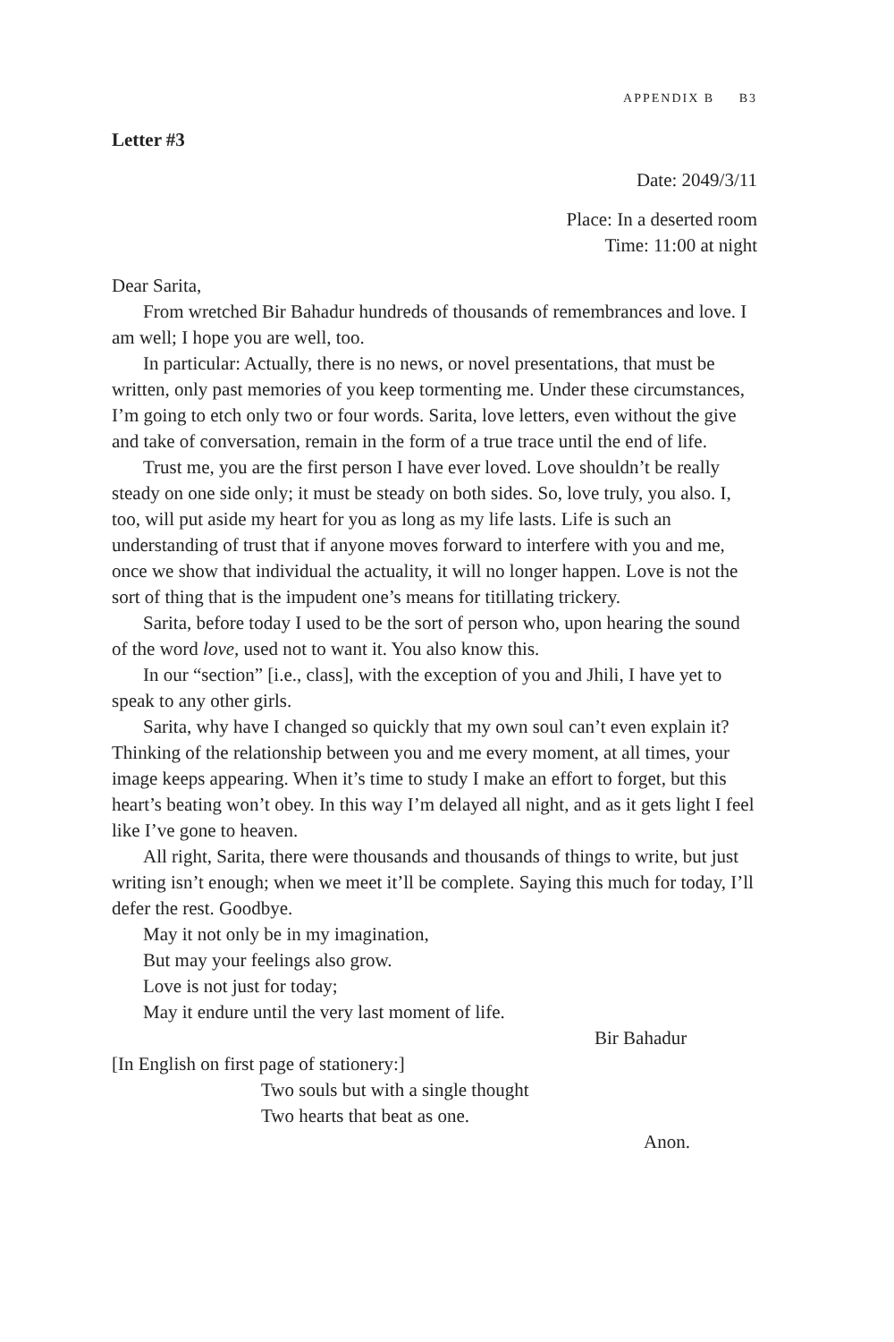APPENDIX B B3
Letter #3
Date: 2049/3/11
Place: In a deserted room
Time: 11:00 at night
Dear Sarita,
From wretched Bir Bahadur hundreds of thousands of remembrances and love. I am well; I hope you are well, too.
In particular: Actually, there is no news, or novel presentations, that must be written, only past memories of you keep tormenting me. Under these circumstances, I’m going to etch only two or four words. Sarita, love letters, even without the give and take of conversation, remain in the form of a true trace until the end of life.
Trust me, you are the first person I have ever loved. Love shouldn’t be really steady on one side only; it must be steady on both sides. So, love truly, you also. I, too, will put aside my heart for you as long as my life lasts. Life is such an understanding of trust that if anyone moves forward to interfere with you and me, once we show that individual the actuality, it will no longer happen. Love is not the sort of thing that is the impudent one’s means for titillating trickery.
Sarita, before today I used to be the sort of person who, upon hearing the sound of the word love, used not to want it. You also know this.
In our “section” [i.e., class], with the exception of you and Jhili, I have yet to speak to any other girls.
Sarita, why have I changed so quickly that my own soul can’t even explain it? Thinking of the relationship between you and me every moment, at all times, your image keeps appearing. When it’s time to study I make an effort to forget, but this heart’s beating won’t obey. In this way I’m delayed all night, and as it gets light I feel like I’ve gone to heaven.
All right, Sarita, there were thousands and thousands of things to write, but just writing isn’t enough; when we meet it’ll be complete. Saying this much for today, I’ll defer the rest. Goodbye.
May it not only be in my imagination,
But may your feelings also grow.
Love is not just for today;
May it endure until the very last moment of life.
Bir Bahadur
[In English on first page of stationery:]
Two souls but with a single thought
Two hearts that beat as one.
Anon.